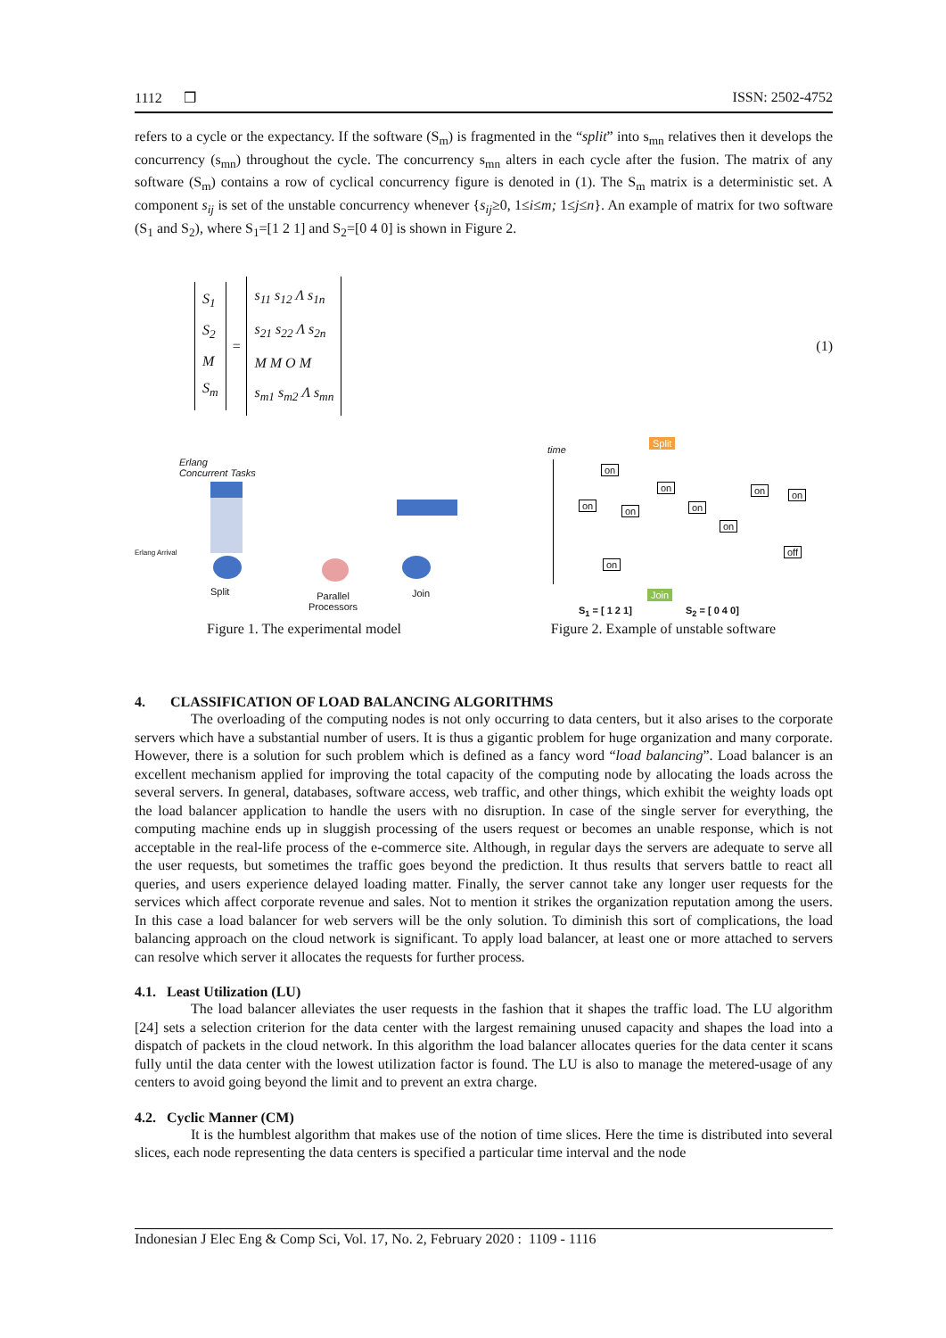1112 ❒ ISSN: 2502-4752
refers to a cycle or the expectancy. If the software (S<sub>m</sub>) is fragmented in the “split” into s<sub>mn</sub> relatives then it develops the concurrency (s<sub>mn</sub>) throughout the cycle. The concurrency s<sub>mn</sub> alters in each cycle after the fusion. The matrix of any software (S<sub>m</sub>) contains a row of cyclical concurrency figure is denoted in (1). The S<sub>m</sub> matrix is a deterministic set. A component s<sub>ij</sub> is set of the unstable concurrency whenever {s<sub>ij</sub>≥0, 1≤i≤m; 1≤j≤n}. An example of matrix for two software (S<sub>1</sub> and S<sub>2</sub>), where S<sub>1</sub>=[1 2 1] and S<sub>2</sub>=[0 4 0] is shown in Figure 2.
S<sub>1</sub>
S<sub>2</sub>
M
S<sub>m</sub>
=
s<sub>11</sub> s<sub>12</sub> Λ s<sub>1n</sub>
s<sub>21</sub> s<sub>22</sub> Λ s<sub>2n</sub>
M M O M
s<sub>m1</sub> s<sub>m2</sub> Λ s<sub>mn</sub>
(1)
Erlang
Concurrent Tasks
Erlang Arrival
Split
Parallel
Processors
Join
Figure 1. The experimental model
time
Split
on
on on
on
on
on
on
on on
off
Join
S<sub>1</sub> = [ 1 2 1] S<sub>2</sub> = [ 0 4 0]
Figure 2. Example of unstable software
4. CLASSIFICATION OF LOAD BALANCING ALGORITHMS
The overloading of the computing nodes is not only occurring to data centers, but it also arises to the corporate servers which have a substantial number of users. It is thus a gigantic problem for huge organization and many corporate. However, there is a solution for such problem which is defined as a fancy word “load balancing”. Load balancer is an excellent mechanism applied for improving the total capacity of the computing node by allocating the loads across the several servers. In general, databases, software access, web traffic, and other things, which exhibit the weighty loads opt the load balancer application to handle the users with no disruption. In case of the single server for everything, the computing machine ends up in sluggish processing of the users request or becomes an unable response, which is not acceptable in the real-life process of the e-commerce site. Although, in regular days the servers are adequate to serve all the user requests, but sometimes the traffic goes beyond the prediction. It thus results that servers battle to react all queries, and users experience delayed loading matter. Finally, the server cannot take any longer user requests for the services which affect corporate revenue and sales. Not to mention it strikes the organization reputation among the users. In this case a load balancer for web servers will be the only solution. To diminish this sort of complications, the load balancing approach on the cloud network is significant. To apply load balancer, at least one or more attached to servers can resolve which server it allocates the requests for further process.
4.1. Least Utilization (LU)
The load balancer alleviates the user requests in the fashion that it shapes the traffic load. The LU algorithm [24] sets a selection criterion for the data center with the largest remaining unused capacity and shapes the load into a dispatch of packets in the cloud network. In this algorithm the load balancer allocates queries for the data center it scans fully until the data center with the lowest utilization factor is found. The LU is also to manage the metered-usage of any centers to avoid going beyond the limit and to prevent an extra charge.
4.2. Cyclic Manner (CM)
It is the humblest algorithm that makes use of the notion of time slices. Here the time is distributed into several slices, each node representing the data centers is specified a particular time interval and the node
Indonesian J Elec Eng & Comp Sci, Vol. 17, No. 2, February 2020 : 1109 - 1116